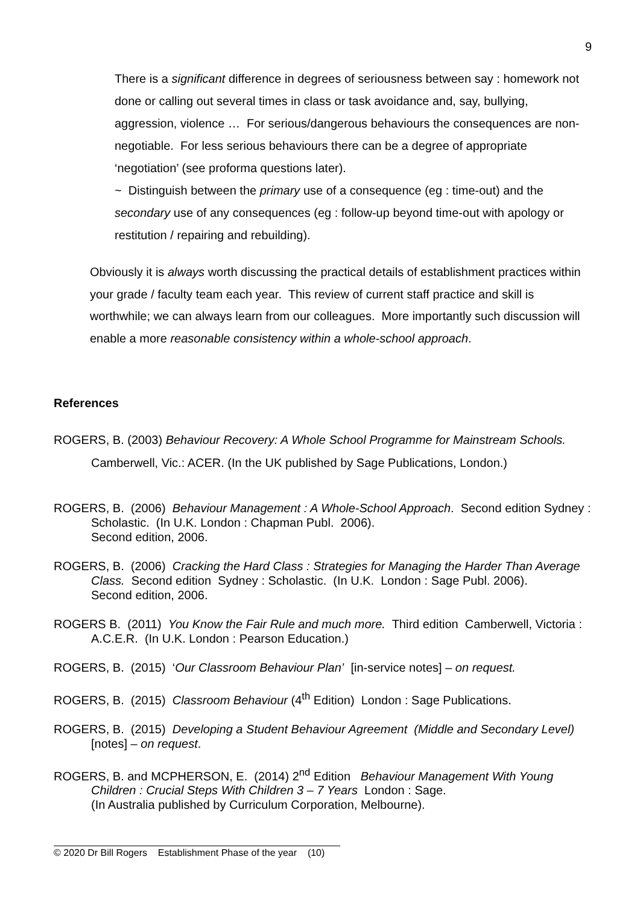9
There is a significant difference in degrees of seriousness between say : homework not done or calling out several times in class or task avoidance and, say, bullying, aggression, violence … For serious/dangerous behaviours the consequences are non-negotiable. For less serious behaviours there can be a degree of appropriate ‘negotiation’ (see proforma questions later).
~ Distinguish between the primary use of a consequence (eg : time-out) and the secondary use of any consequences (eg : follow-up beyond time-out with apology or restitution / repairing and rebuilding).
Obviously it is always worth discussing the practical details of establishment practices within your grade / faculty team each year. This review of current staff practice and skill is worthwhile; we can always learn from our colleagues. More importantly such discussion will enable a more reasonable consistency within a whole-school approach.
References
ROGERS, B. (2003) Behaviour Recovery: A Whole School Programme for Mainstream Schools. Camberwell, Vic.: ACER. (In the UK published by Sage Publications, London.)
ROGERS, B. (2006) Behaviour Management : A Whole-School Approach. Second edition Sydney : Scholastic. (In U.K. London : Chapman Publ. 2006).
Second edition, 2006.
ROGERS, B. (2006) Cracking the Hard Class : Strategies for Managing the Harder Than Average Class. Second edition Sydney : Scholastic. (In U.K. London : Sage Publ. 2006).
Second edition, 2006.
ROGERS B. (2011) You Know the Fair Rule and much more. Third edition Camberwell, Victoria : A.C.E.R. (In U.K. London : Pearson Education.)
ROGERS, B. (2015) ‘Our Classroom Behaviour Plan’ [in-service notes] – on request.
ROGERS, B. (2015) Classroom Behaviour (4<sup>th</sup> Edition) London : Sage Publications.
ROGERS, B. (2015) Developing a Student Behaviour Agreement (Middle and Secondary Level) [notes] – on request.
ROGERS, B. and MCPHERSON, E. (2014) 2<sup>nd</sup> Edition Behaviour Management With Young Children : Crucial Steps With Children 3 – 7 Years London : Sage.
(In Australia published by Curriculum Corporation, Melbourne).
© 2020 Dr Bill Rogers Establishment Phase of the year (10)